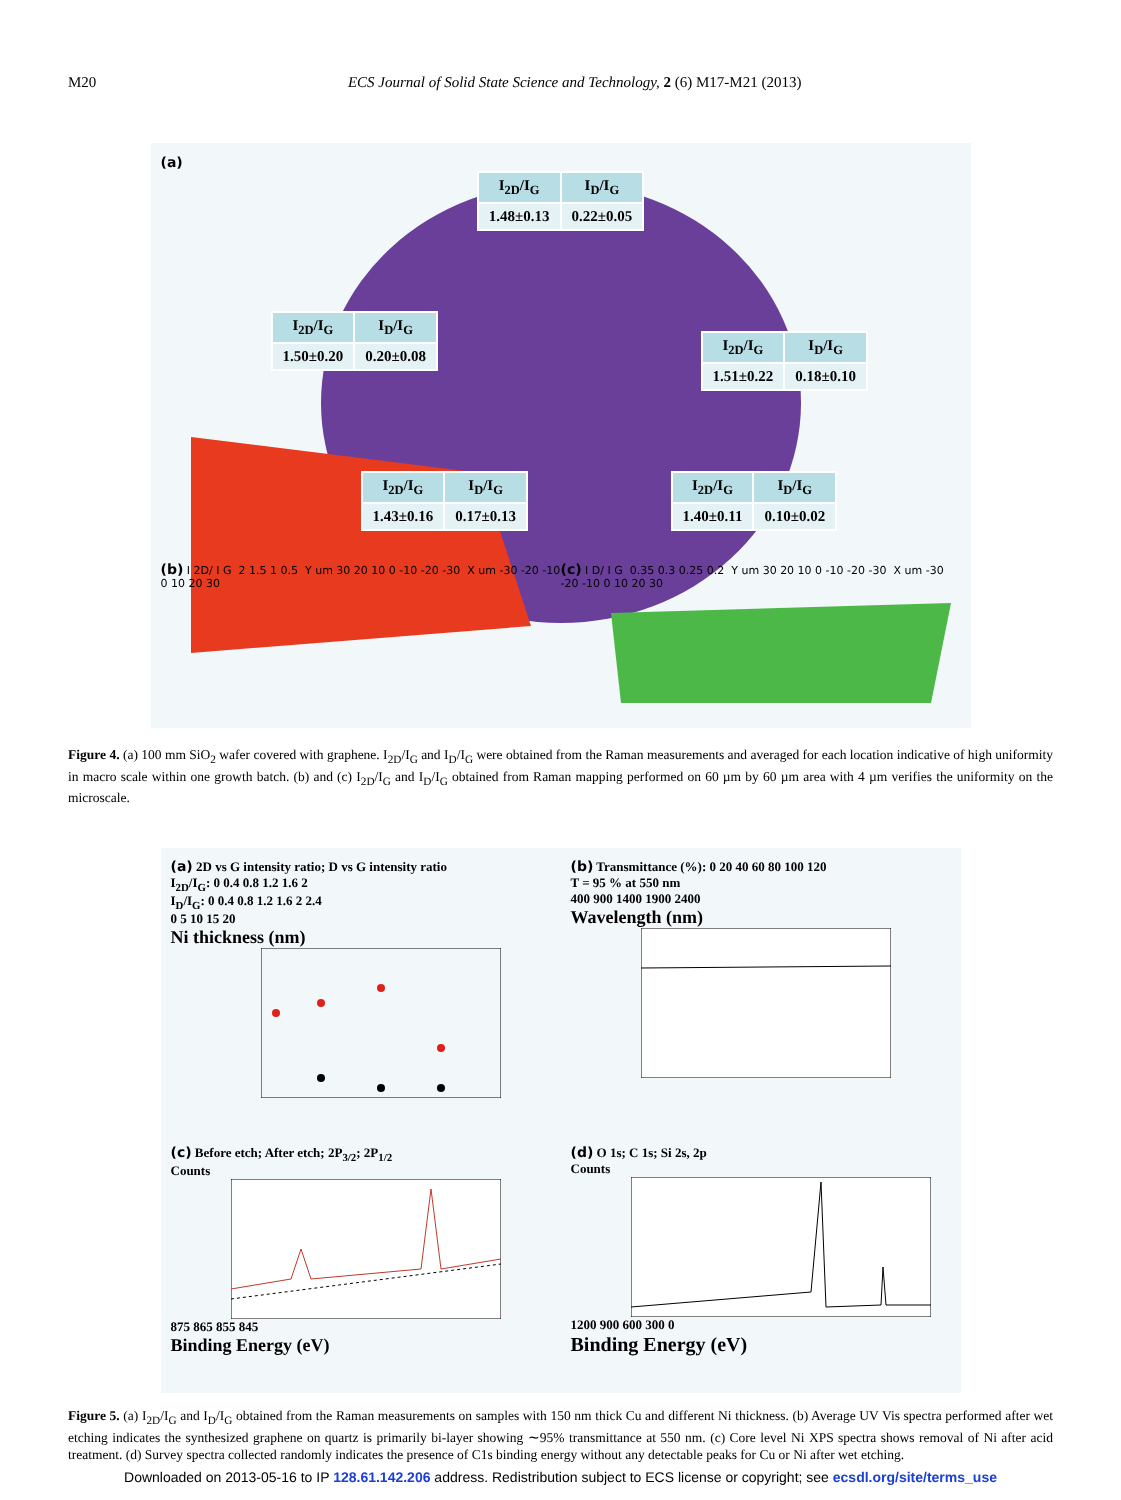M20 ECS Journal of Solid State Science and Technology, 2 (6) M17-M21 (2013)
(a)
| I<sub>2D</sub>/I<sub>G</sub> | I<sub>D</sub>/I<sub>G</sub> |
| 1.48±0.13 | 0.22±0.05 |
| I<sub>2D</sub>/I<sub>G</sub> | I<sub>D</sub>/I<sub>G</sub> |
| 1.50±0.20 | 0.20±0.08 |
| I<sub>2D</sub>/I<sub>G</sub> | I<sub>D</sub>/I<sub>G</sub> |
| 1.51±0.22 | 0.18±0.10 |
| I<sub>2D</sub>/I<sub>G</sub> | I<sub>D</sub>/I<sub>G</sub> |
| 1.40±0.11 | 0.10±0.02 |
| I<sub>2D</sub>/I<sub>G</sub> | I<sub>D</sub>/I<sub>G</sub> |
| 1.43±0.16 | 0.17±0.13 |
(b) I 2D/ I G 2 1.5 1 0.5 Y um 30 20 10 0 -10 -20 -30 X um -30 -20 -10 0 10 20 30
(c) I D/ I G 0.35 0.3 0.25 0.2 Y um 30 20 10 0 -10 -20 -30 X um -30 -20 -10 0 10 20 30
Figure 4. (a) 100 mm SiO<sub>2</sub> wafer covered with graphene. I<sub>2D</sub>/I<sub>G</sub> and I<sub>D</sub>/I<sub>G</sub> were obtained from the Raman measurements and averaged for each location indicative of high uniformity in macro scale within one growth batch. (b) and (c) I<sub>2D</sub>/I<sub>G</sub> and I<sub>D</sub>/I<sub>G</sub> obtained from Raman mapping performed on 60 µm by 60 µm area with 4 µm verifies the uniformity on the microscale.
(a) 2D vs G intensity ratio; D vs G intensity ratio
I<sub>2D</sub>/I<sub>G</sub>: 0 0.4 0.8 1.2 1.6 2
I<sub>D</sub>/I<sub>G</sub>: 0 0.4 0.8 1.2 1.6 2 2.4
0 5 10 15 20
Ni thickness (nm)
(b) Transmittance (%): 0 20 40 60 80 100 120
T = 95 % at 550 nm
400 900 1400 1900 2400
Wavelength (nm)
(c) Before etch; After etch; 2P<sub>3/2</sub>; 2P<sub>1/2</sub>
Counts
875 865 855 845
Binding Energy (eV)
(d) O 1s; C 1s; Si 2s, 2p
Counts
1200 900 600 300 0
Binding Energy (eV)
Figure 5. (a) I<sub>2D</sub>/I<sub>G</sub> and I<sub>D</sub>/I<sub>G</sub> obtained from the Raman measurements on samples with 150 nm thick Cu and different Ni thickness. (b) Average UV Vis spectra performed after wet etching indicates the synthesized graphene on quartz is primarily bi-layer showing ∼95% transmittance at 550 nm. (c) Core level Ni XPS spectra shows removal of Ni after acid treatment. (d) Survey spectra collected randomly indicates the presence of C1s binding energy without any detectable peaks for Cu or Ni after wet etching.
Downloaded on 2013-05-16 to IP 128.61.142.206 address. Redistribution subject to ECS license or copyright; see ecsdl.org/site/terms_use